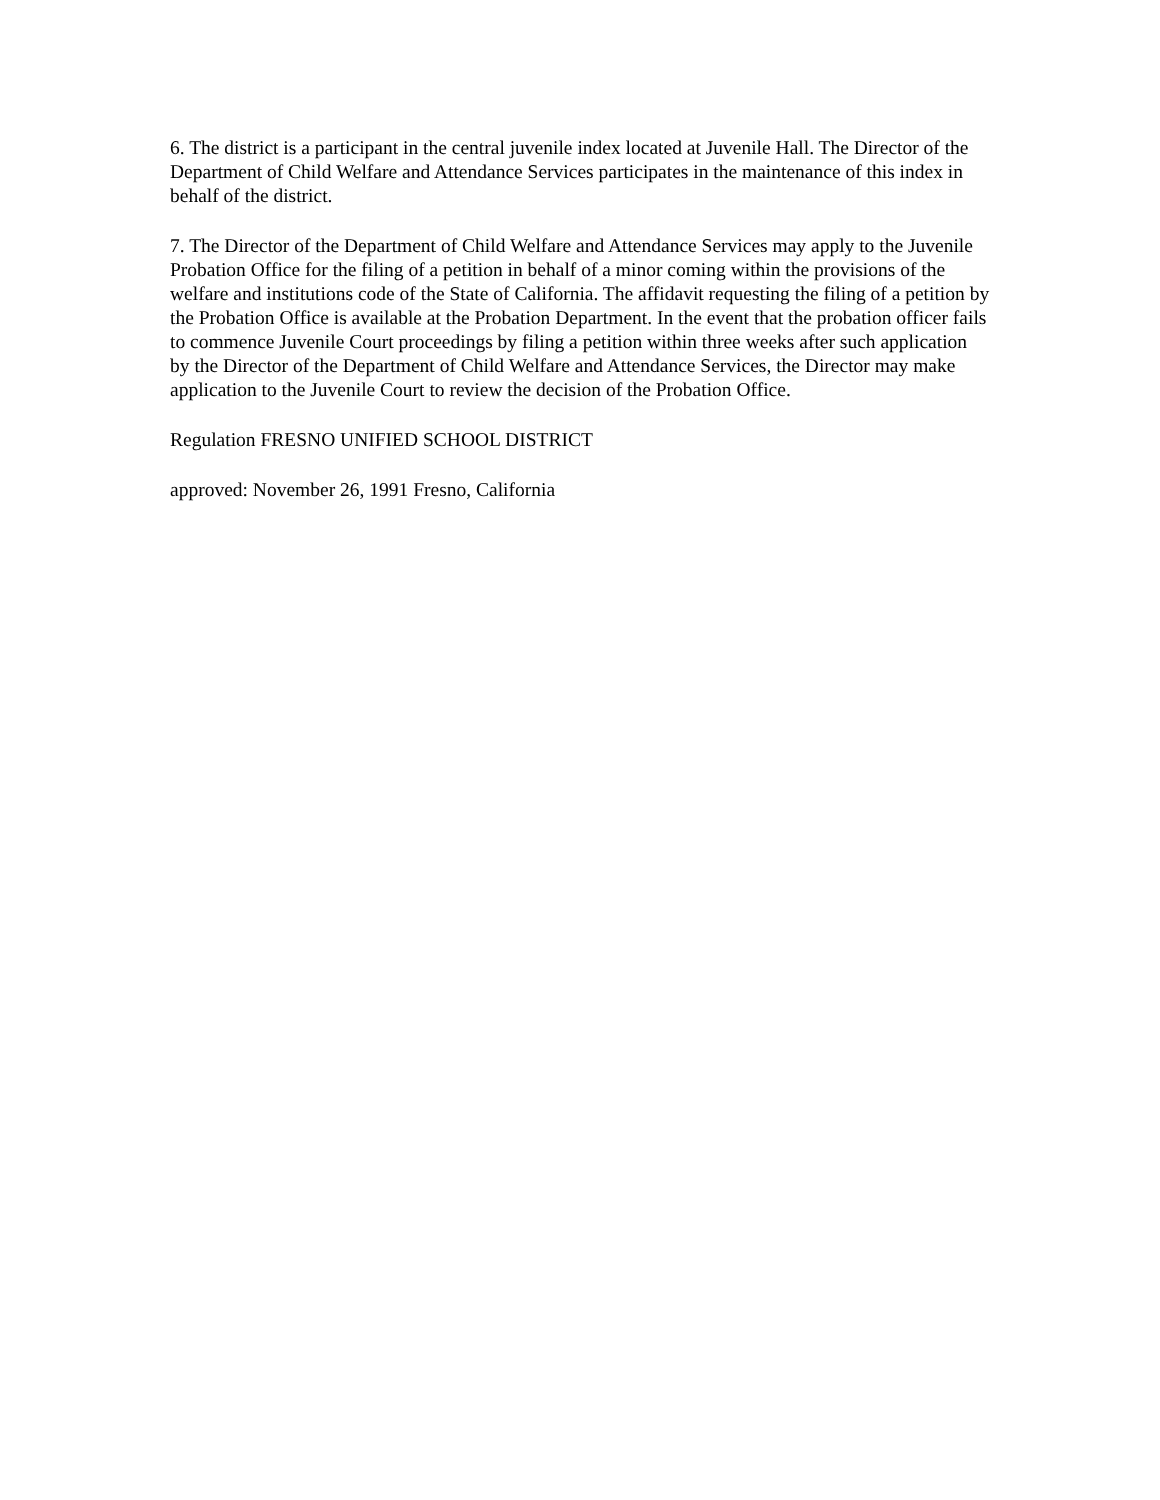6. The district is a participant in the central juvenile index located at Juvenile Hall. The Director of the Department of Child Welfare and Attendance Services participates in the maintenance of this index in behalf of the district.
7. The Director of the Department of Child Welfare and Attendance Services may apply to the Juvenile Probation Office for the filing of a petition in behalf of a minor coming within the provisions of the welfare and institutions code of the State of California. The affidavit requesting the filing of a petition by the Probation Office is available at the Probation Department. In the event that the probation officer fails to commence Juvenile Court proceedings by filing a petition within three weeks after such application by the Director of the Department of Child Welfare and Attendance Services, the Director may make application to the Juvenile Court to review the decision of the Probation Office.
Regulation FRESNO UNIFIED SCHOOL DISTRICT
approved: November 26, 1991 Fresno, California